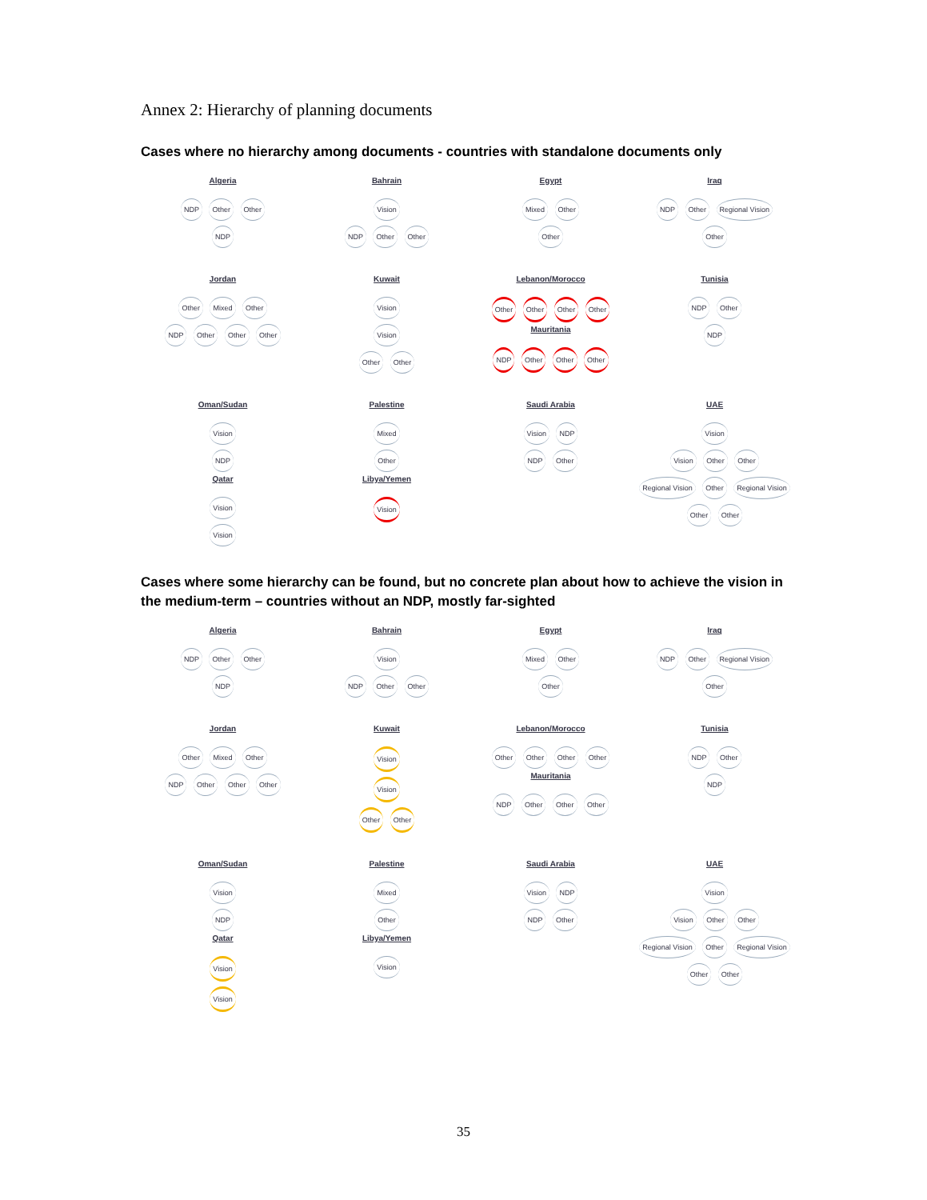Annex 2: Hierarchy of planning documents
Cases where no hierarchy among documents - countries with standalone documents only
Algeria
NDP Other Other
NDP
Bahrain
Vision
NDP Other Other
Egypt
Mixed Other
Other
Iraq
NDP Other Regional Vision
Other
Jordan
Other Mixed Other
NDP Other Other Other
Kuwait
Vision
Vision
Other Other
Lebanon/Morocco
Other Other Other Other
Mauritania
NDP Other Other Other
Tunisia
NDP Other
NDP
Oman/Sudan
Vision
NDP
Qatar
Vision
Vision
Palestine
Mixed
Other
Libya/Yemen
Vision
Saudi Arabia
Vision NDP
NDP Other
UAE
Vision
Vision Other Other
Regional Vision Other Regional Vision
Other Other
Cases where some hierarchy can be found, but no concrete plan about how to achieve the vision in the medium-term – countries without an NDP, mostly far-sighted
Algeria
NDP Other Other
NDP
Bahrain
Vision
NDP Other Other
Egypt
Mixed Other
Other
Iraq
NDP Other Regional Vision
Other
Jordan
Other Mixed Other
NDP Other Other Other
Kuwait
Vision
Vision
Other Other
Lebanon/Morocco
Other Other Other Other
Mauritania
NDP Other Other Other
Tunisia
NDP Other
NDP
Oman/Sudan
Vision
NDP
Qatar
Vision
Vision
Palestine
Mixed
Other
Libya/Yemen
Vision
Saudi Arabia
Vision NDP
NDP Other
UAE
Vision
Vision Other Other
Regional Vision Other Regional Vision
Other Other
35